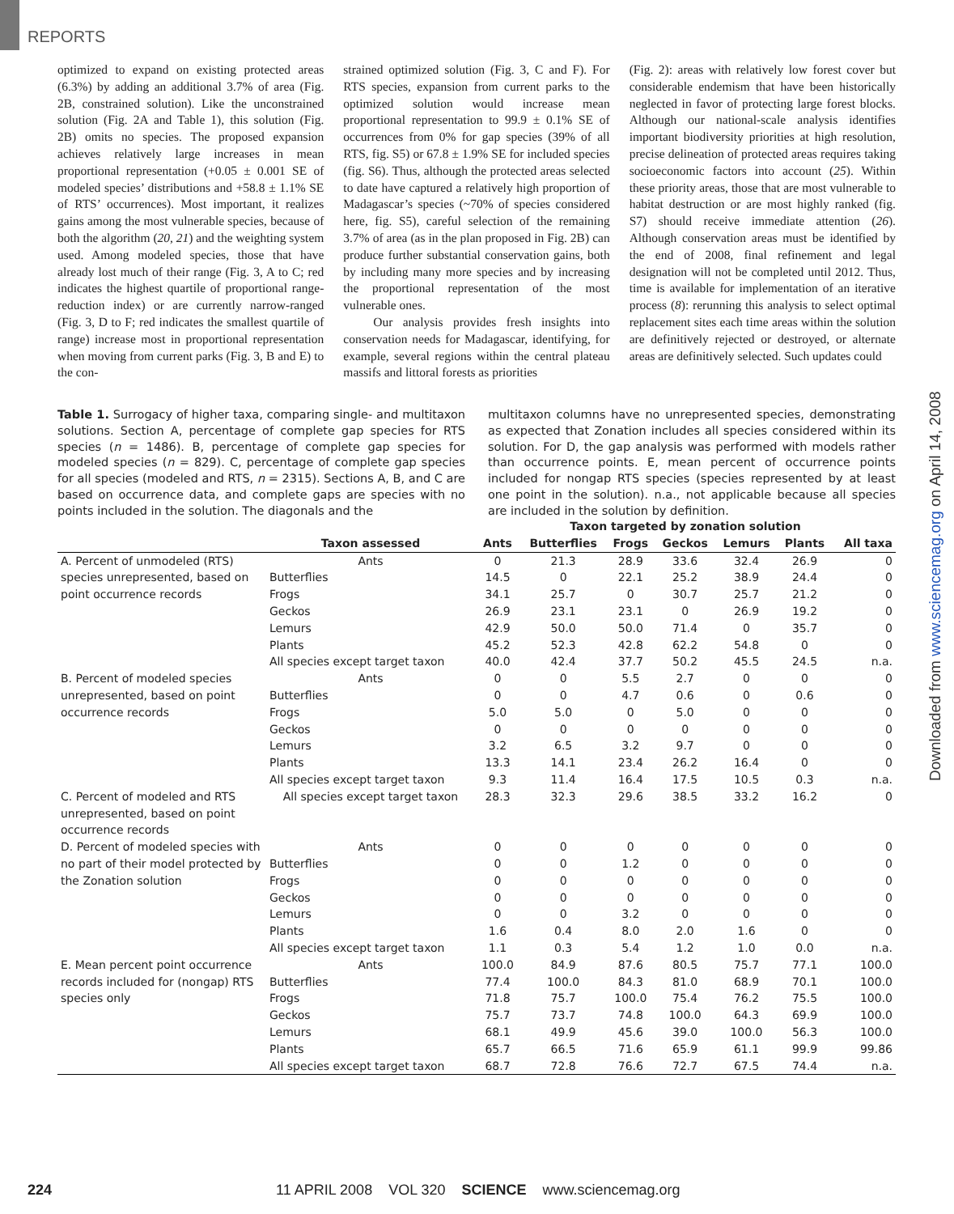REPORTS
optimized to expand on existing protected areas (6.3%) by adding an additional 3.7% of area (Fig. 2B, constrained solution). Like the unconstrained solution (Fig. 2A and Table 1), this solution (Fig. 2B) omits no species. The proposed expansion achieves relatively large increases in mean proportional representation (+0.05 ± 0.001 SE of modeled species’ distributions and +58.8 ± 1.1% SE of RTS’ occurrences). Most important, it realizes gains among the most vulnerable species, because of both the algorithm (20, 21) and the weighting system used. Among modeled species, those that have already lost much of their range (Fig. 3, A to C; red indicates the highest quartile of proportional range-reduction index) or are currently narrow-ranged (Fig. 3, D to F; red indicates the smallest quartile of range) increase most in proportional representation when moving from current parks (Fig. 3, B and E) to the con-
strained optimized solution (Fig. 3, C and F). For RTS species, expansion from current parks to the optimized solution would increase mean proportional representation to 99.9 ± 0.1% SE of occurrences from 0% for gap species (39% of all RTS, fig. S5) or 67.8 ± 1.9% SE for included species (fig. S6). Thus, although the protected areas selected to date have captured a relatively high proportion of Madagascar’s species (~70% of species considered here, fig. S5), careful selection of the remaining 3.7% of area (as in the plan proposed in Fig. 2B) can produce further substantial conservation gains, both by including many more species and by increasing the proportional representation of the most vulnerable ones.
Our analysis provides fresh insights into conservation needs for Madagascar, identifying, for example, several regions within the central plateau massifs and littoral forests as priorities
(Fig. 2): areas with relatively low forest cover but considerable endemism that have been historically neglected in favor of protecting large forest blocks. Although our national-scale analysis identifies important biodiversity priorities at high resolution, precise delineation of protected areas requires taking socioeconomic factors into account (25). Within these priority areas, those that are most vulnerable to habitat destruction or are most highly ranked (fig. S7) should receive immediate attention (26). Although conservation areas must be identified by the end of 2008, final refinement and legal designation will not be completed until 2012. Thus, time is available for implementation of an iterative process (8): rerunning this analysis to select optimal replacement sites each time areas within the solution are definitively rejected or destroyed, or alternate areas are definitively selected. Such updates could
Table 1. Surrogacy of higher taxa, comparing single- and multitaxon solutions. Section A, percentage of complete gap species for RTS species (n = 1486). B, percentage of complete gap species for modeled species (n = 829). C, percentage of complete gap species for all species (modeled and RTS, n = 2315). Sections A, B, and C are based on occurrence data, and complete gaps are species with no points included in the solution. The diagonals and the
multitaxon columns have no unrepresented species, demonstrating as expected that Zonation includes all species considered within its solution. For D, the gap analysis was performed with models rather than occurrence points. E, mean percent of occurrence points included for nongap RTS species (species represented by at least one point in the solution). n.a., not applicable because all species are included in the solution by definition.
| | | Taxon targeted by zonation solution | | | | | | |
| --- | --- | --- | --- | --- | --- | --- | --- | --- |
| | Taxon assessed | Ants | Butterflies | Frogs | Geckos | Lemurs | Plants | All taxa |
| A. Percent of unmodeled (RTS) species unrepresented, based on point occurrence records | Ants | 0 | 21.3 | 28.9 | 33.6 | 32.4 | 26.9 | 0 |
| | Butterflies | 14.5 | 0 | 22.1 | 25.2 | 38.9 | 24.4 | 0 |
| | Frogs | 34.1 | 25.7 | 0 | 30.7 | 25.7 | 21.2 | 0 |
| | Geckos | 26.9 | 23.1 | 23.1 | 0 | 26.9 | 19.2 | 0 |
| | Lemurs | 42.9 | 50.0 | 50.0 | 71.4 | 0 | 35.7 | 0 |
| | Plants | 45.2 | 52.3 | 42.8 | 62.2 | 54.8 | 0 | 0 |
| | All species except target taxon | 40.0 | 42.4 | 37.7 | 50.2 | 45.5 | 24.5 | n.a. |
| B. Percent of modeled species unrepresented, based on point occurrence records | Ants | 0 | 0 | 5.5 | 2.7 | 0 | 0 | 0 |
| | Butterflies | 0 | 0 | 4.7 | 0.6 | 0 | 0.6 | 0 |
| | Frogs | 5.0 | 5.0 | 0 | 5.0 | 0 | 0 | 0 |
| | Geckos | 0 | 0 | 0 | 0 | 0 | 0 | 0 |
| | Lemurs | 3.2 | 6.5 | 3.2 | 9.7 | 0 | 0 | 0 |
| | Plants | 13.3 | 14.1 | 23.4 | 26.2 | 16.4 | 0 | 0 |
| | All species except target taxon | 9.3 | 11.4 | 16.4 | 17.5 | 10.5 | 0.3 | n.a. |
| C. Percent of modeled and RTS unrepresented, based on point occurrence records | All species except target taxon | 28.3 | 32.3 | 29.6 | 38.5 | 33.2 | 16.2 | 0 |
| D. Percent of modeled species with no part of their model protected by the Zonation solution | Ants | 0 | 0 | 0 | 0 | 0 | 0 | 0 |
| | Butterflies | 0 | 0 | 1.2 | 0 | 0 | 0 | 0 |
| | Frogs | 0 | 0 | 0 | 0 | 0 | 0 | 0 |
| | Geckos | 0 | 0 | 0 | 0 | 0 | 0 | 0 |
| | Lemurs | 0 | 0 | 3.2 | 0 | 0 | 0 | 0 |
| | Plants | 1.6 | 0.4 | 8.0 | 2.0 | 1.6 | 0 | 0 |
| | All species except target taxon | 1.1 | 0.3 | 5.4 | 1.2 | 1.0 | 0.0 | n.a. |
| E. Mean percent point occurrence records included for (nongap) RTS species only | Ants | 100.0 | 84.9 | 87.6 | 80.5 | 75.7 | 77.1 | 100.0 |
| | Butterflies | 77.4 | 100.0 | 84.3 | 81.0 | 68.9 | 70.1 | 100.0 |
| | Frogs | 71.8 | 75.7 | 100.0 | 75.4 | 76.2 | 75.5 | 100.0 |
| | Geckos | 75.7 | 73.7 | 74.8 | 100.0 | 64.3 | 69.9 | 100.0 |
| | Lemurs | 68.1 | 49.9 | 45.6 | 39.0 | 100.0 | 56.3 | 100.0 |
| | Plants | 65.7 | 66.5 | 71.6 | 65.9 | 61.1 | 99.9 | 99.86 |
| | All species except target taxon | 68.7 | 72.8 | 76.6 | 72.7 | 67.5 | 74.4 | n.a. |
Downloaded from www.sciencemag.org on April 14, 2008
224 11 APRIL 2008 VOL 320 SCIENCE www.sciencemag.org